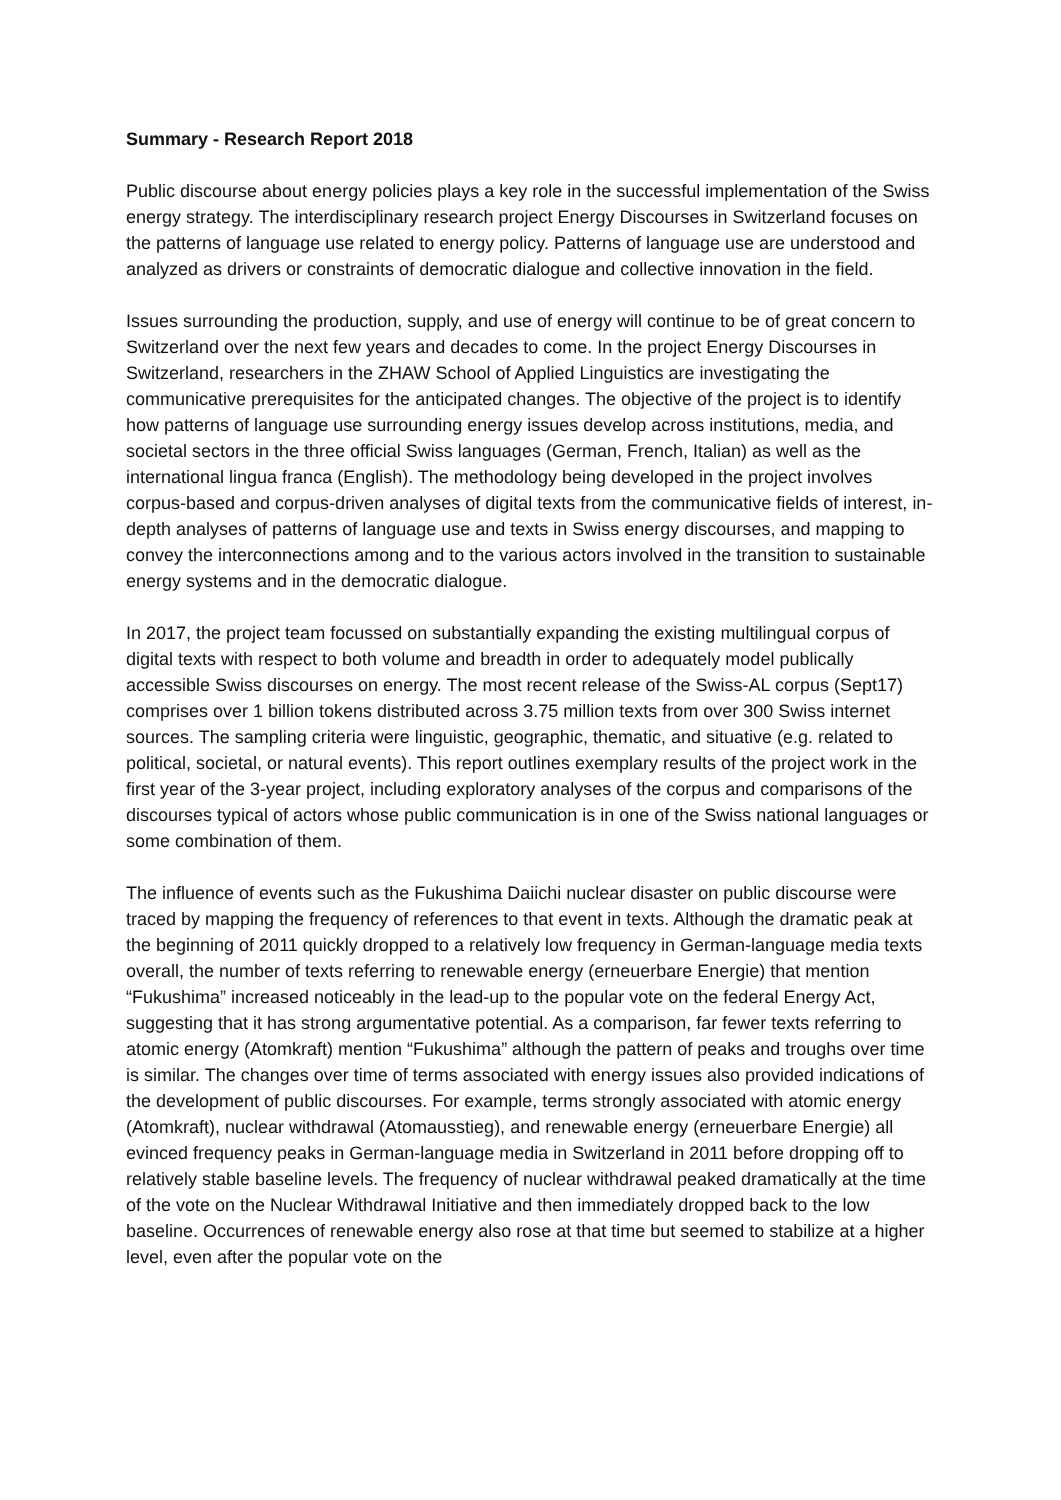Summary - Research Report 2018
Public discourse about energy policies plays a key role in the successful implementation of the Swiss energy strategy. The interdisciplinary research project Energy Discourses in Switzerland focuses on the patterns of language use related to energy policy. Patterns of language use are understood and analyzed as drivers or constraints of democratic dialogue and collective innovation in the field.
Issues surrounding the production, supply, and use of energy will continue to be of great concern to Switzerland over the next few years and decades to come. In the project Energy Discourses in Switzerland, researchers in the ZHAW School of Applied Linguistics are investigating the communicative prerequisites for the anticipated changes. The objective of the project is to identify how patterns of language use surrounding energy issues develop across institutions, media, and societal sectors in the three official Swiss languages (German, French, Italian) as well as the international lingua franca (English). The methodology being developed in the project involves corpus-based and corpus-driven analyses of digital texts from the communicative fields of interest, in-depth analyses of patterns of language use and texts in Swiss energy discourses, and mapping to convey the interconnections among and to the various actors involved in the transition to sustainable energy systems and in the democratic dialogue.
In 2017, the project team focussed on substantially expanding the existing multilingual corpus of digital texts with respect to both volume and breadth in order to adequately model publically accessible Swiss discourses on energy. The most recent release of the Swiss-AL corpus (Sept17) comprises over 1 billion tokens distributed across 3.75 million texts from over 300 Swiss internet sources. The sampling criteria were linguistic, geographic, thematic, and situative (e.g. related to political, societal, or natural events). This report outlines exemplary results of the project work in the first year of the 3-year project, including exploratory analyses of the corpus and comparisons of the discourses typical of actors whose public communication is in one of the Swiss national languages or some combination of them.
The influence of events such as the Fukushima Daiichi nuclear disaster on public discourse were traced by mapping the frequency of references to that event in texts. Although the dramatic peak at the beginning of 2011 quickly dropped to a relatively low frequency in German-language media texts overall, the number of texts referring to renewable energy (erneuerbare Energie) that mention “Fukushima” increased noticeably in the lead-up to the popular vote on the federal Energy Act, suggesting that it has strong argumentative potential. As a comparison, far fewer texts referring to atomic energy (Atomkraft) mention “Fukushima” although the pattern of peaks and troughs over time is similar. The changes over time of terms associated with energy issues also provided indications of the development of public discourses. For example, terms strongly associated with atomic energy (Atomkraft), nuclear withdrawal (Atomausstieg), and renewable energy (erneuerbare Energie) all evinced frequency peaks in German-language media in Switzerland in 2011 before dropping off to relatively stable baseline levels. The frequency of nuclear withdrawal peaked dramatically at the time of the vote on the Nuclear Withdrawal Initiative and then immediately dropped back to the low baseline. Occurrences of renewable energy also rose at that time but seemed to stabilize at a higher level, even after the popular vote on the